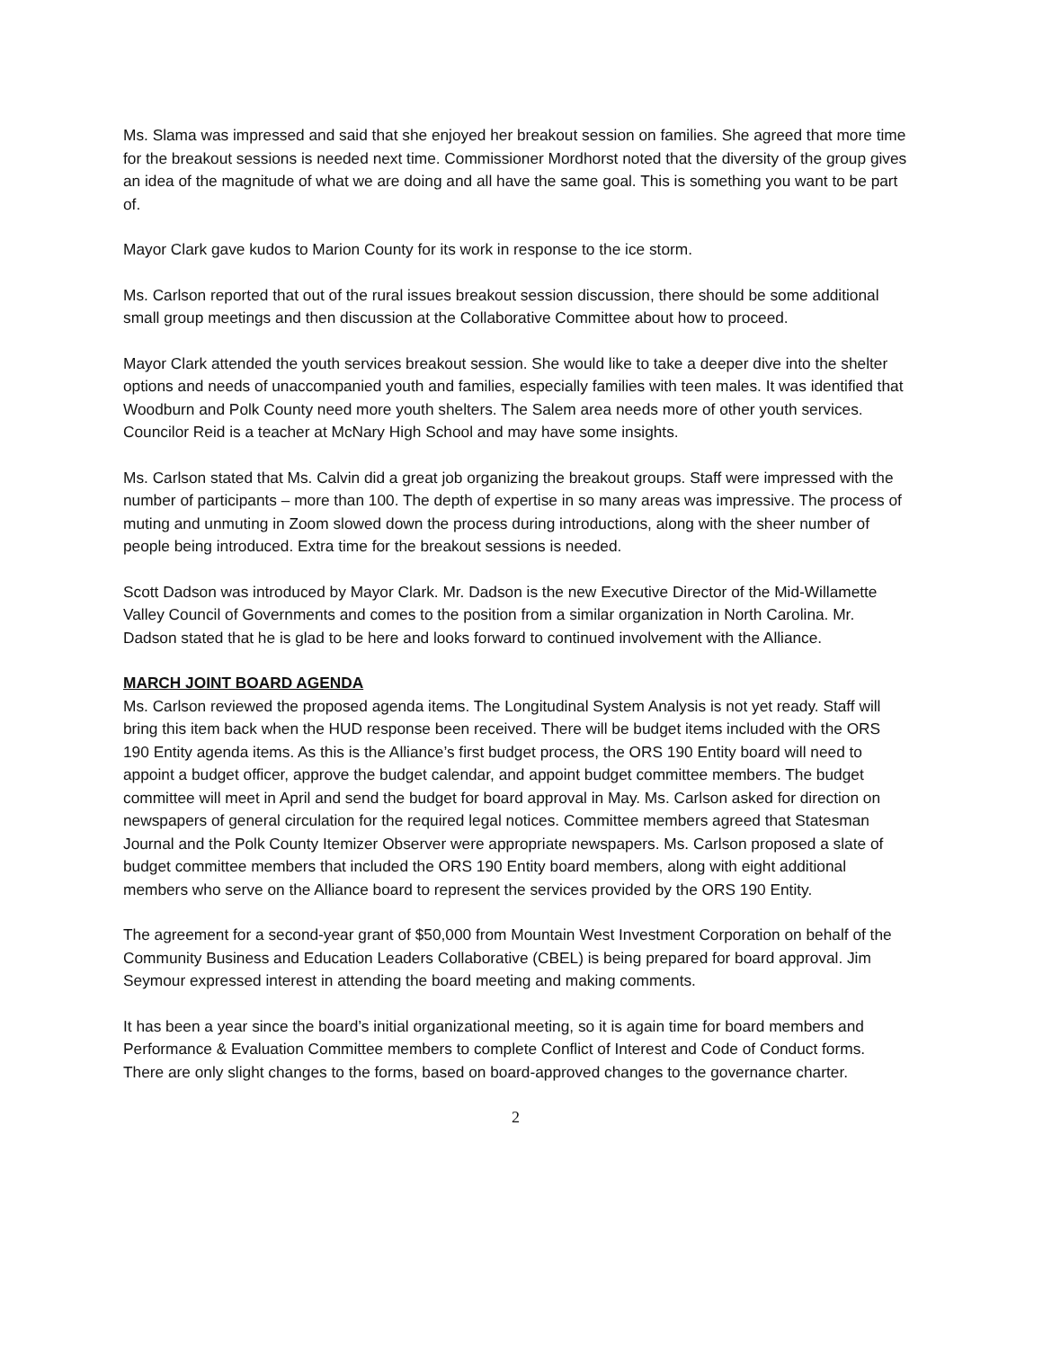Ms. Slama was impressed and said that she enjoyed her breakout session on families. She agreed that more time for the breakout sessions is needed next time. Commissioner Mordhorst noted that the diversity of the group gives an idea of the magnitude of what we are doing and all have the same goal. This is something you want to be part of.
Mayor Clark gave kudos to Marion County for its work in response to the ice storm.
Ms. Carlson reported that out of the rural issues breakout session discussion, there should be some additional small group meetings and then discussion at the Collaborative Committee about how to proceed.
Mayor Clark attended the youth services breakout session. She would like to take a deeper dive into the shelter options and needs of unaccompanied youth and families, especially families with teen males. It was identified that Woodburn and Polk County need more youth shelters. The Salem area needs more of other youth services. Councilor Reid is a teacher at McNary High School and may have some insights.
Ms. Carlson stated that Ms. Calvin did a great job organizing the breakout groups. Staff were impressed with the number of participants – more than 100. The depth of expertise in so many areas was impressive. The process of muting and unmuting in Zoom slowed down the process during introductions, along with the sheer number of people being introduced. Extra time for the breakout sessions is needed.
Scott Dadson was introduced by Mayor Clark. Mr. Dadson is the new Executive Director of the Mid-Willamette Valley Council of Governments and comes to the position from a similar organization in North Carolina. Mr. Dadson stated that he is glad to be here and looks forward to continued involvement with the Alliance.
MARCH JOINT BOARD AGENDA
Ms. Carlson reviewed the proposed agenda items. The Longitudinal System Analysis is not yet ready. Staff will bring this item back when the HUD response been received. There will be budget items included with the ORS 190 Entity agenda items. As this is the Alliance’s first budget process, the ORS 190 Entity board will need to appoint a budget officer, approve the budget calendar, and appoint budget committee members. The budget committee will meet in April and send the budget for board approval in May. Ms. Carlson asked for direction on newspapers of general circulation for the required legal notices. Committee members agreed that Statesman Journal and the Polk County Itemizer Observer were appropriate newspapers. Ms. Carlson proposed a slate of budget committee members that included the ORS 190 Entity board members, along with eight additional members who serve on the Alliance board to represent the services provided by the ORS 190 Entity.
The agreement for a second-year grant of $50,000 from Mountain West Investment Corporation on behalf of the Community Business and Education Leaders Collaborative (CBEL) is being prepared for board approval. Jim Seymour expressed interest in attending the board meeting and making comments.
It has been a year since the board’s initial organizational meeting, so it is again time for board members and Performance & Evaluation Committee members to complete Conflict of Interest and Code of Conduct forms. There are only slight changes to the forms, based on board-approved changes to the governance charter.
2